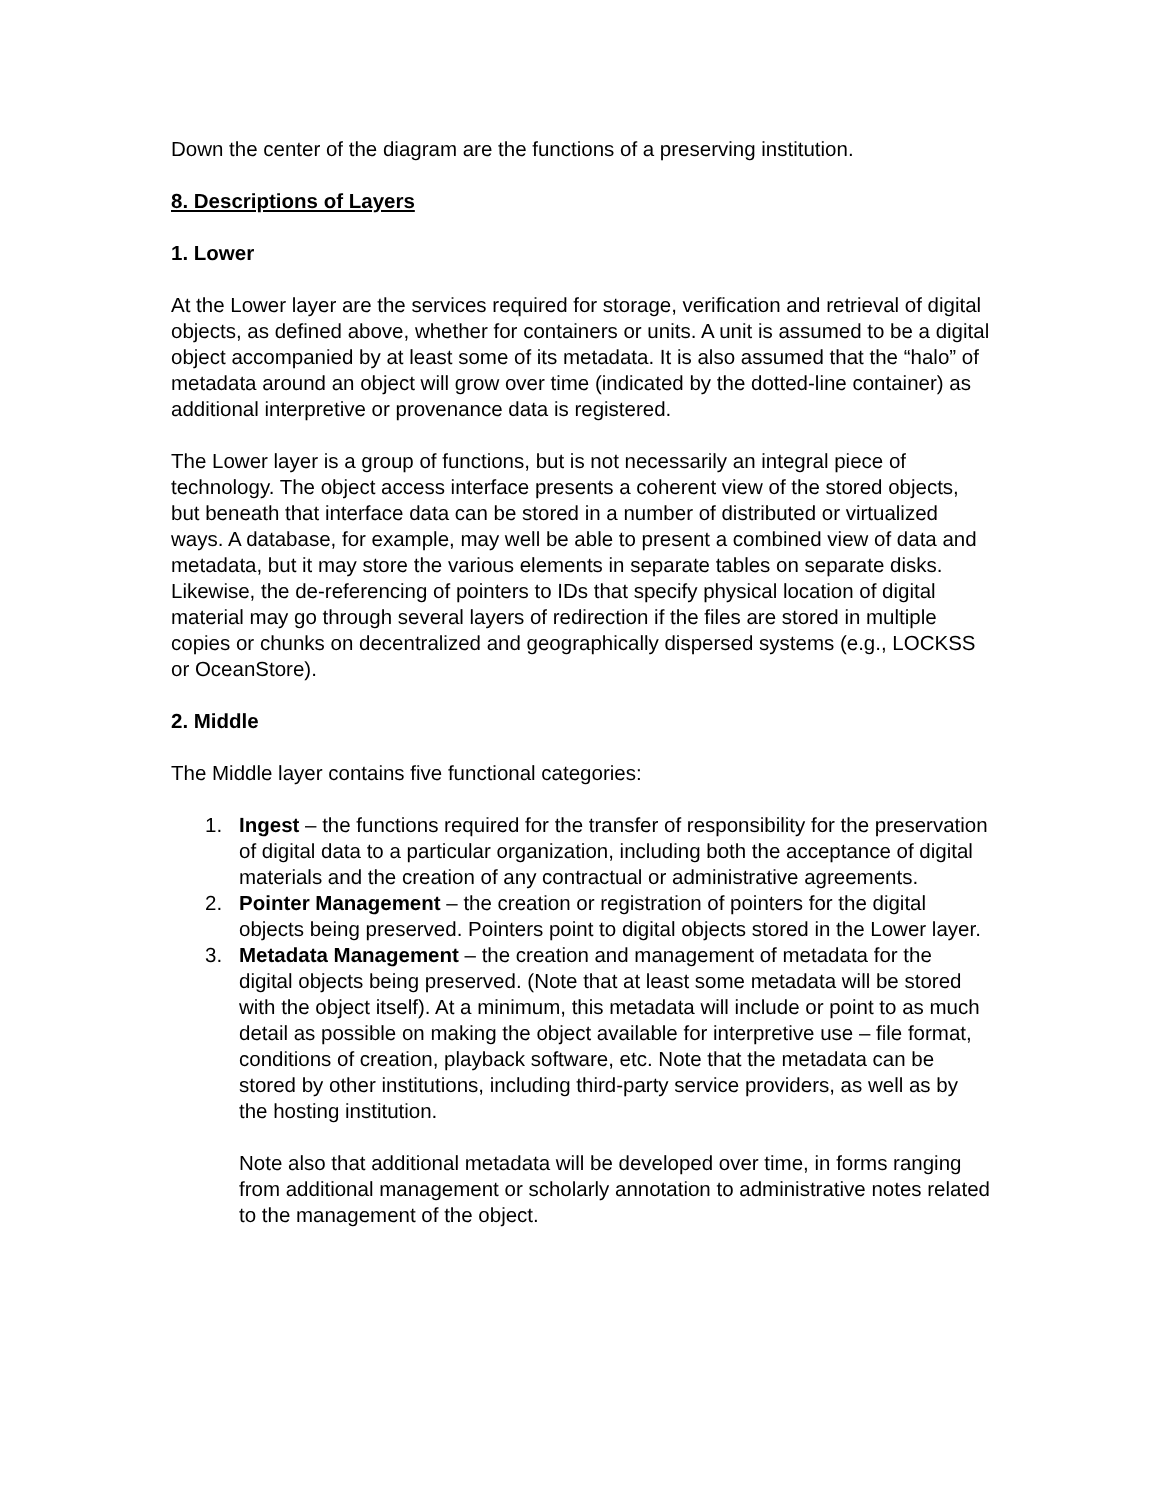Down the center of the diagram are the functions of a preserving institution.
8. Descriptions of Layers
1. Lower
At the Lower layer are the services required for storage, verification and retrieval of digital objects, as defined above, whether for containers or units. A unit is assumed to be a digital object accompanied by at least some of its metadata. It is also assumed that the “halo” of metadata around an object will grow over time (indicated by the dotted-line container) as additional interpretive or provenance data is registered.
The Lower layer is a group of functions, but is not necessarily an integral piece of technology. The object access interface presents a coherent view of the stored objects, but beneath that interface data can be stored in a number of distributed or virtualized ways. A database, for example, may well be able to present a combined view of data and metadata, but it may store the various elements in separate tables on separate disks. Likewise, the de-referencing of pointers to IDs that specify physical location of digital material may go through several layers of redirection if the files are stored in multiple copies or chunks on decentralized and geographically dispersed systems (e.g., LOCKSS or OceanStore).
2. Middle
The Middle layer contains five functional categories:
1. Ingest – the functions required for the transfer of responsibility for the preservation of digital data to a particular organization, including both the acceptance of digital materials and the creation of any contractual or administrative agreements.
2. Pointer Management – the creation or registration of pointers for the digital objects being preserved. Pointers point to digital objects stored in the Lower layer.
3. Metadata Management – the creation and management of metadata for the digital objects being preserved. (Note that at least some metadata will be stored with the object itself). At a minimum, this metadata will include or point to as much detail as possible on making the object available for interpretive use – file format, conditions of creation, playback software, etc. Note that the metadata can be stored by other institutions, including third-party service providers, as well as by the hosting institution.
Note also that additional metadata will be developed over time, in forms ranging from additional management or scholarly annotation to administrative notes related to the management of the object.